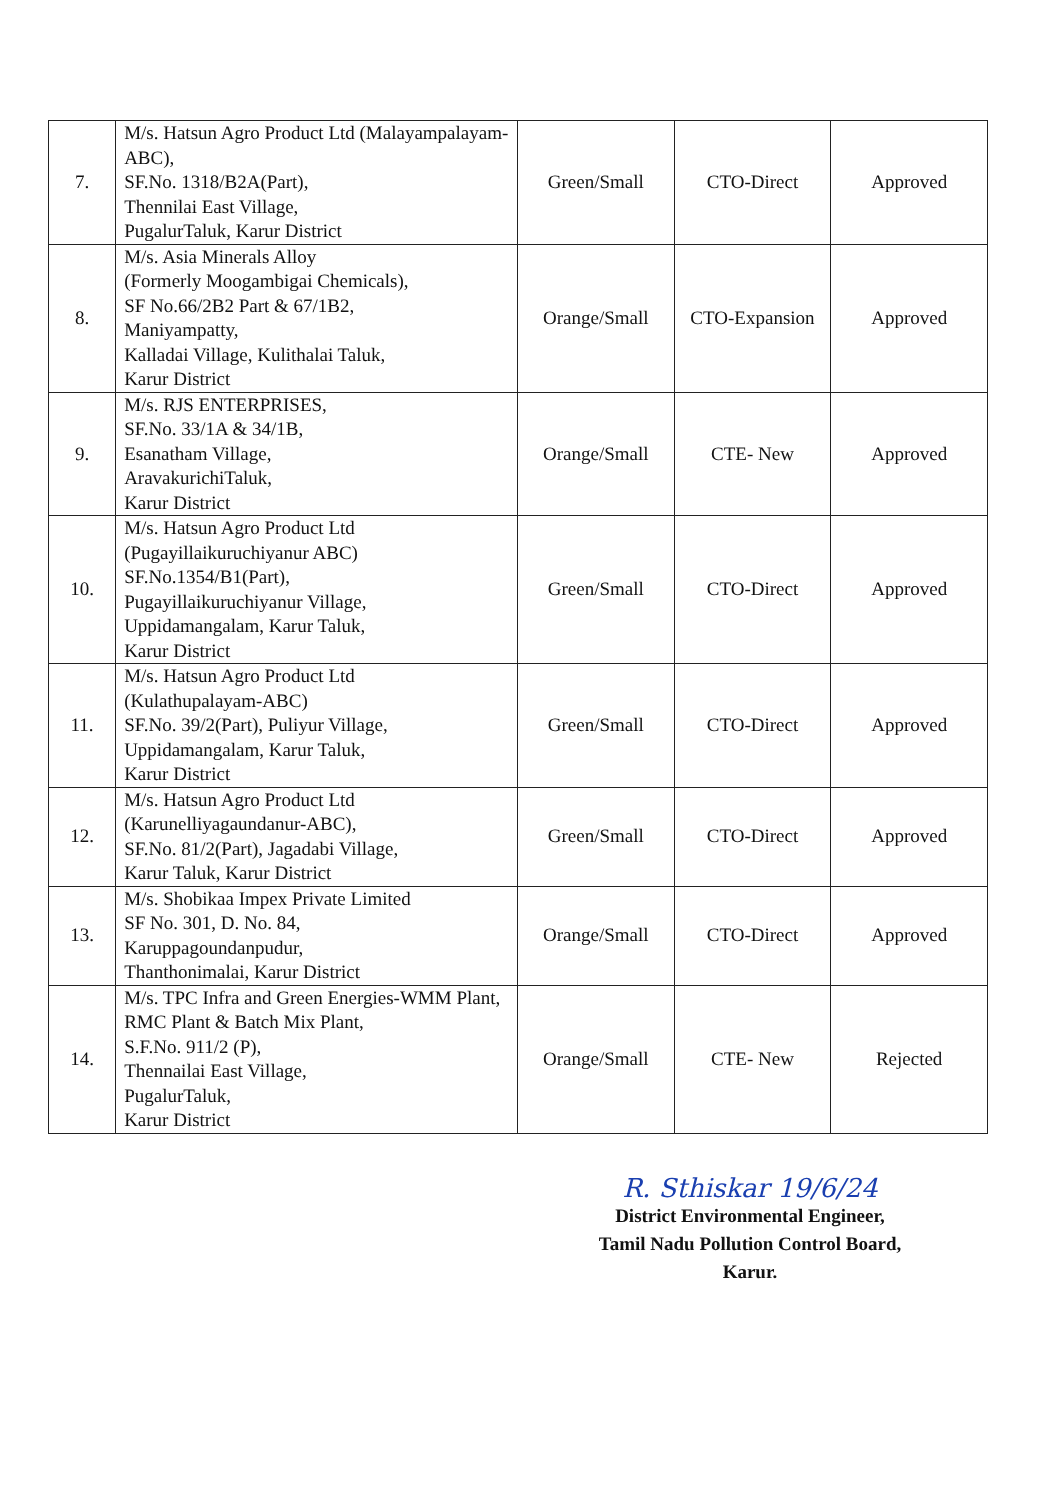| 7. | M/s. Hatsun Agro Product Ltd (Malayampalayam- ABC), SF.No. 1318/B2A(Part), Thennilai East Village, PugalurTaluk, Karur District | Green/Small | CTO-Direct | Approved |
| 8. | M/s. Asia Minerals Alloy (Formerly Moogambigai Chemicals), SF No.66/2B2 Part & 67/1B2, Maniyampatty, Kalladai Village, Kulithalai Taluk, Karur District | Orange/Small | CTO-Expansion | Approved |
| 9. | M/s. RJS ENTERPRISES, SF.No. 33/1A & 34/1B, Esanatham Village, AravakurichiTaluk, Karur District | Orange/Small | CTE- New | Approved |
| 10. | M/s. Hatsun Agro Product Ltd (Pugayillaikuruchiyanur ABC) SF.No.1354/B1(Part), Pugayillaikuruchiyanur Village, Uppidamangalam, Karur Taluk, Karur District | Green/Small | CTO-Direct | Approved |
| 11. | M/s. Hatsun Agro Product Ltd (Kulathupalayam-ABC) SF.No. 39/2(Part), Puliyur Village, Uppidamangalam, Karur Taluk, Karur District | Green/Small | CTO-Direct | Approved |
| 12. | M/s. Hatsun Agro Product Ltd (Karunelliyagaundanur-ABC), SF.No. 81/2(Part), Jagadabi Village, Karur Taluk, Karur District | Green/Small | CTO-Direct | Approved |
| 13. | M/s. Shobikaa Impex Private Limited SF No. 301, D. No. 84, Karuppagoundanpudur, Thanthonimalai, Karur District | Orange/Small | CTO-Direct | Approved |
| 14. | M/s. TPC Infra and Green Energies-WMM Plant, RMC Plant & Batch Mix Plant, S.F.No. 911/2 (P), Thennailai East Village, PugalurTaluk, Karur District | Orange/Small | CTE- New | Rejected |
R. Sthiskar 19/6/24
District Environmental Engineer,
Tamil Nadu Pollution Control Board,
Karur.